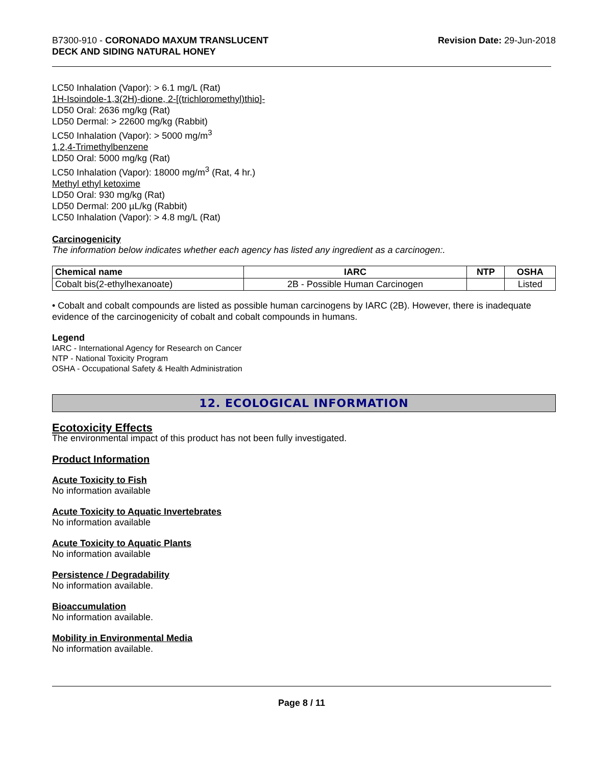B7300-910 - CORONADO MAXUM TRANSLUCENT
DECK AND SIDING NATURAL HONEY
Revision Date: 29-Jun-2018
LC50 Inhalation (Vapor): > 6.1 mg/L (Rat)
1H-Isoindole-1,3(2H)-dione, 2-[(trichloromethyl)thio]-
LD50 Oral: 2636 mg/kg (Rat)
LD50 Dermal: > 22600 mg/kg (Rabbit)
LC50 Inhalation (Vapor): > 5000 mg/m<sup>3</sup>
1,2,4-Trimethylbenzene
LD50 Oral: 5000 mg/kg (Rat)
LC50 Inhalation (Vapor): 18000 mg/m<sup>3</sup> (Rat, 4 hr.)
Methyl ethyl ketoxime
LD50 Oral: 930 mg/kg (Rat)
LD50 Dermal: 200 µL/kg (Rabbit)
LC50 Inhalation (Vapor): > 4.8 mg/L (Rat)
Carcinogenicity
The information below indicates whether each agency has listed any ingredient as a carcinogen:.
| Chemical name | IARC | NTP | OSHA |
| --- | --- | --- | --- |
| Cobalt bis(2-ethylhexanoate) | 2B - Possible Human Carcinogen | | Listed |
• Cobalt and cobalt compounds are listed as possible human carcinogens by IARC (2B). However, there is inadequate evidence of the carcinogenicity of cobalt and cobalt compounds in humans.
Legend
IARC - International Agency for Research on Cancer
NTP - National Toxicity Program
OSHA - Occupational Safety & Health Administration
12. ECOLOGICAL INFORMATION
Ecotoxicity Effects
The environmental impact of this product has not been fully investigated.
Product Information
Acute Toxicity to Fish
No information available
Acute Toxicity to Aquatic Invertebrates
No information available
Acute Toxicity to Aquatic Plants
No information available
Persistence / Degradability
No information available.
Bioaccumulation
No information available.
Mobility in Environmental Media
No information available.
Page 8 / 11